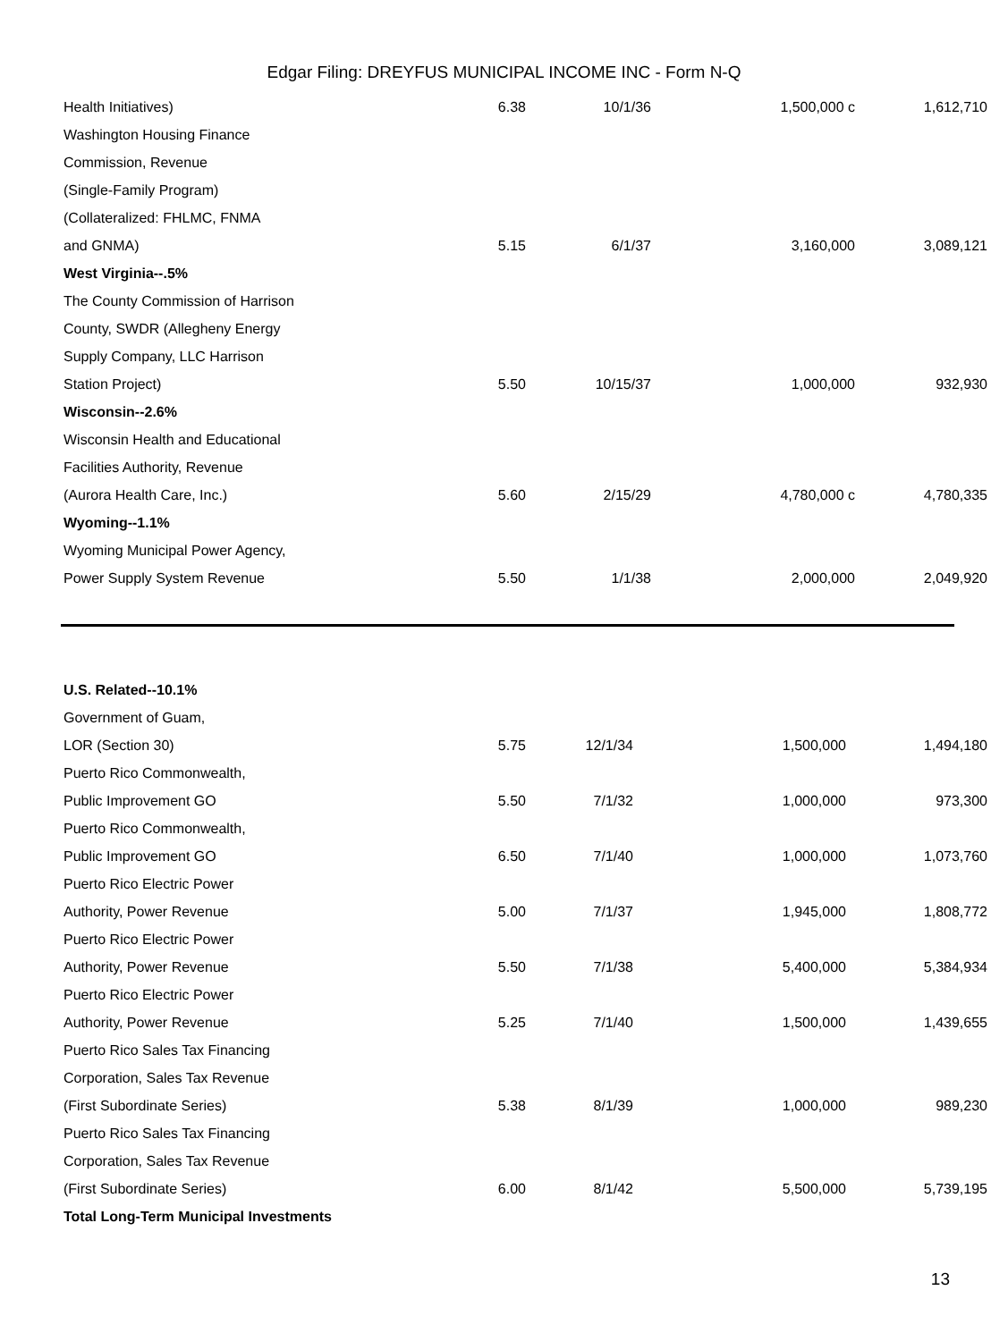Edgar Filing: DREYFUS MUNICIPAL INCOME INC - Form N-Q
| Health Initiatives) | 6.38 | 10/1/36 | 1,500,000 c | 1,612,710 |
| Washington Housing Finance | | | | |
| Commission, Revenue | | | | |
| (Single-Family Program) | | | | |
| (Collateralized: FHLMC, FNMA | | | | |
| and GNMA) | 5.15 | 6/1/37 | 3,160,000 | 3,089,121 |
| West Virginia--.5% | | | | |
| The County Commission of Harrison | | | | |
| County, SWDR (Allegheny Energy | | | | |
| Supply Company, LLC Harrison | | | | |
| Station Project) | 5.50 | 10/15/37 | 1,000,000 | 932,930 |
| Wisconsin--2.6% | | | | |
| Wisconsin Health and Educational | | | | |
| Facilities Authority, Revenue | | | | |
| (Aurora Health Care, Inc.) | 5.60 | 2/15/29 | 4,780,000 c | 4,780,335 |
| Wyoming--1.1% | | | | |
| Wyoming Municipal Power Agency, | | | | |
| Power Supply System Revenue | 5.50 | 1/1/38 | 2,000,000 | 2,049,920 |
| U.S. Related--10.1% | | | | |
| Government of Guam, | | | | |
| LOR (Section 30) | 5.75 | 12/1/34 | 1,500,000 | 1,494,180 |
| Puerto Rico Commonwealth, | | | | |
| Public Improvement GO | 5.50 | 7/1/32 | 1,000,000 | 973,300 |
| Puerto Rico Commonwealth, | | | | |
| Public Improvement GO | 6.50 | 7/1/40 | 1,000,000 | 1,073,760 |
| Puerto Rico Electric Power | | | | |
| Authority, Power Revenue | 5.00 | 7/1/37 | 1,945,000 | 1,808,772 |
| Puerto Rico Electric Power | | | | |
| Authority, Power Revenue | 5.50 | 7/1/38 | 5,400,000 | 5,384,934 |
| Puerto Rico Electric Power | | | | |
| Authority, Power Revenue | 5.25 | 7/1/40 | 1,500,000 | 1,439,655 |
| Puerto Rico Sales Tax Financing | | | | |
| Corporation, Sales Tax Revenue | | | | |
| (First Subordinate Series) | 5.38 | 8/1/39 | 1,000,000 | 989,230 |
| Puerto Rico Sales Tax Financing | | | | |
| Corporation, Sales Tax Revenue | | | | |
| (First Subordinate Series) | 6.00 | 8/1/42 | 5,500,000 | 5,739,195 |
| Total Long-Term Municipal Investments | | | | |
13